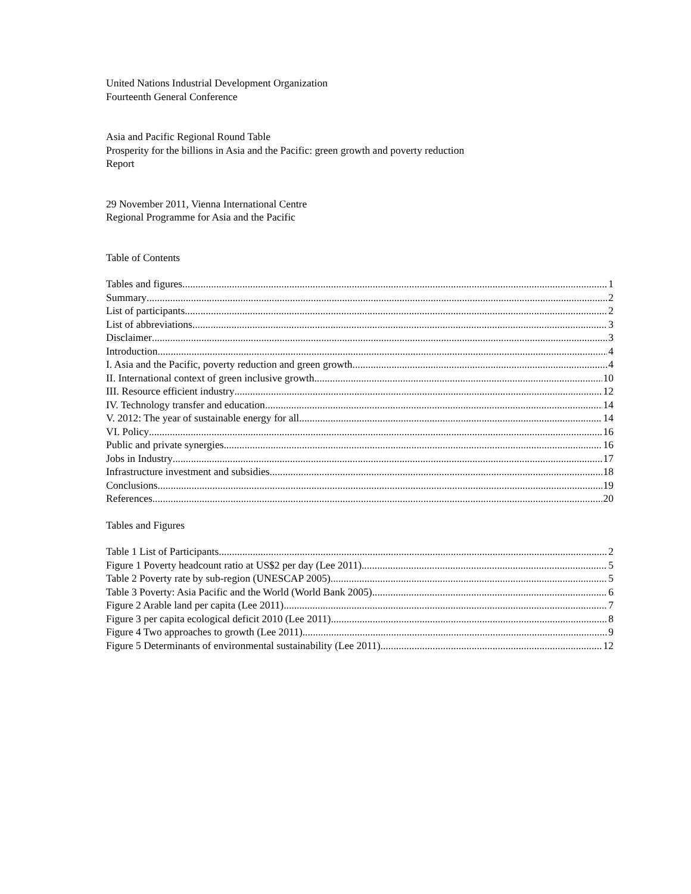United Nations Industrial Development Organization
Fourteenth General Conference
Asia and Pacific Regional Round Table
Prosperity for the billions in Asia and the Pacific: green growth and poverty reduction
Report
29 November 2011, Vienna International Centre
Regional Programme for Asia and the Pacific
Table of Contents
Tables and figures 1
Summary 2
List of participants 2
List of abbreviations 3
Disclaimer 3
Introduction 4
I. Asia and the Pacific, poverty reduction and green growth 4
II. International context of green inclusive growth 10
III. Resource efficient industry 12
IV. Technology transfer and education 14
V. 2012: The year of sustainable energy for all 14
VI. Policy 16
Public and private synergies 16
Jobs in Industry 17
Infrastructure investment and subsidies 18
Conclusions 19
References 20
Tables and Figures
Table 1 List of Participants 2
Figure 1 Poverty headcount ratio at US$2 per day (Lee 2011) 5
Table 2 Poverty rate by sub-region (UNESCAP 2005) 5
Table 3 Poverty: Asia Pacific and the World (World Bank 2005) 6
Figure 2 Arable land per capita (Lee 2011) 7
Figure 3 per capita ecological deficit 2010 (Lee 2011) 8
Figure 4 Two approaches to growth (Lee 2011) 9
Figure 5 Determinants of environmental sustainability (Lee 2011) 12